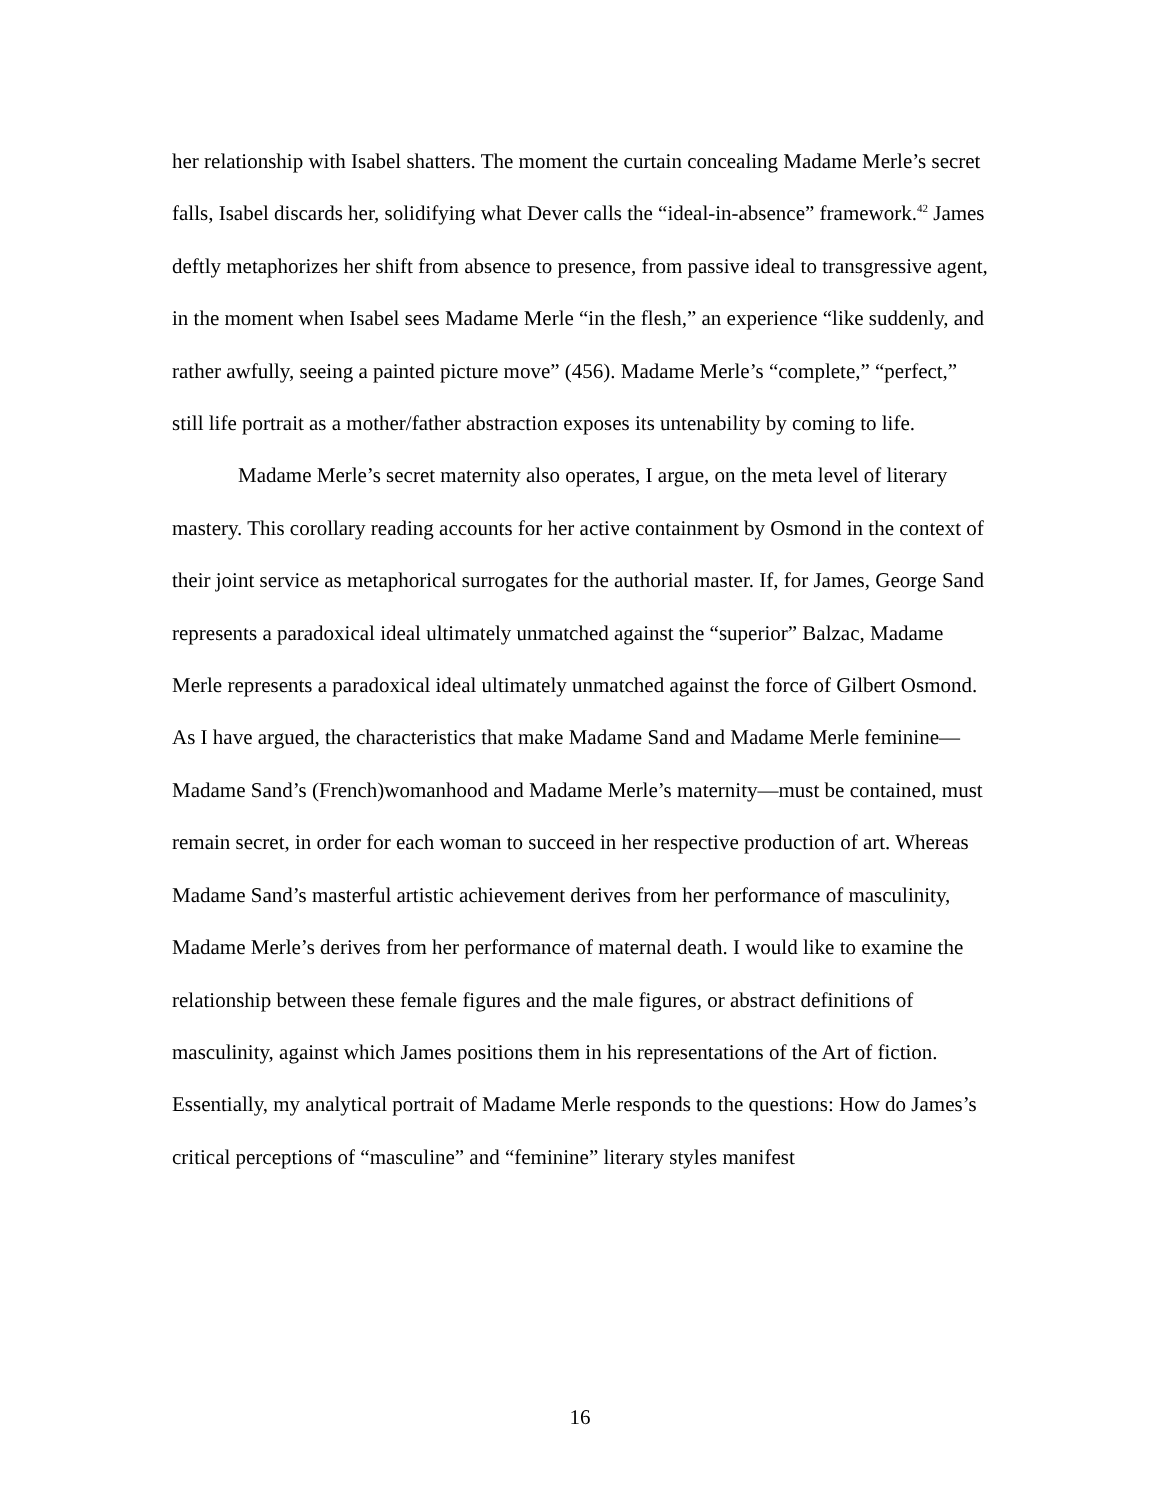her relationship with Isabel shatters. The moment the curtain concealing Madame Merle’s secret falls, Isabel discards her, solidifying what Dever calls the “ideal-in-absence” framework.<sup>42</sup> James deftly metaphorizes her shift from absence to presence, from passive ideal to transgressive agent, in the moment when Isabel sees Madame Merle “in the flesh,” an experience “like suddenly, and rather awfully, seeing a painted picture move” (456). Madame Merle’s “complete,” “perfect,” still life portrait as a mother/father abstraction exposes its untenability by coming to life.
Madame Merle’s secret maternity also operates, I argue, on the meta level of literary mastery. This corollary reading accounts for her active containment by Osmond in the context of their joint service as metaphorical surrogates for the authorial master. If, for James, George Sand represents a paradoxical ideal ultimately unmatched against the “superior” Balzac, Madame Merle represents a paradoxical ideal ultimately unmatched against the force of Gilbert Osmond. As I have argued, the characteristics that make Madame Sand and Madame Merle feminine—Madame Sand’s (French)womanhood and Madame Merle’s maternity—must be contained, must remain secret, in order for each woman to succeed in her respective production of art. Whereas Madame Sand’s masterful artistic achievement derives from her performance of masculinity, Madame Merle’s derives from her performance of maternal death. I would like to examine the relationship between these female figures and the male figures, or abstract definitions of masculinity, against which James positions them in his representations of the Art of fiction. Essentially, my analytical portrait of Madame Merle responds to the questions: How do James’s critical perceptions of “masculine” and “feminine” literary styles manifest
16